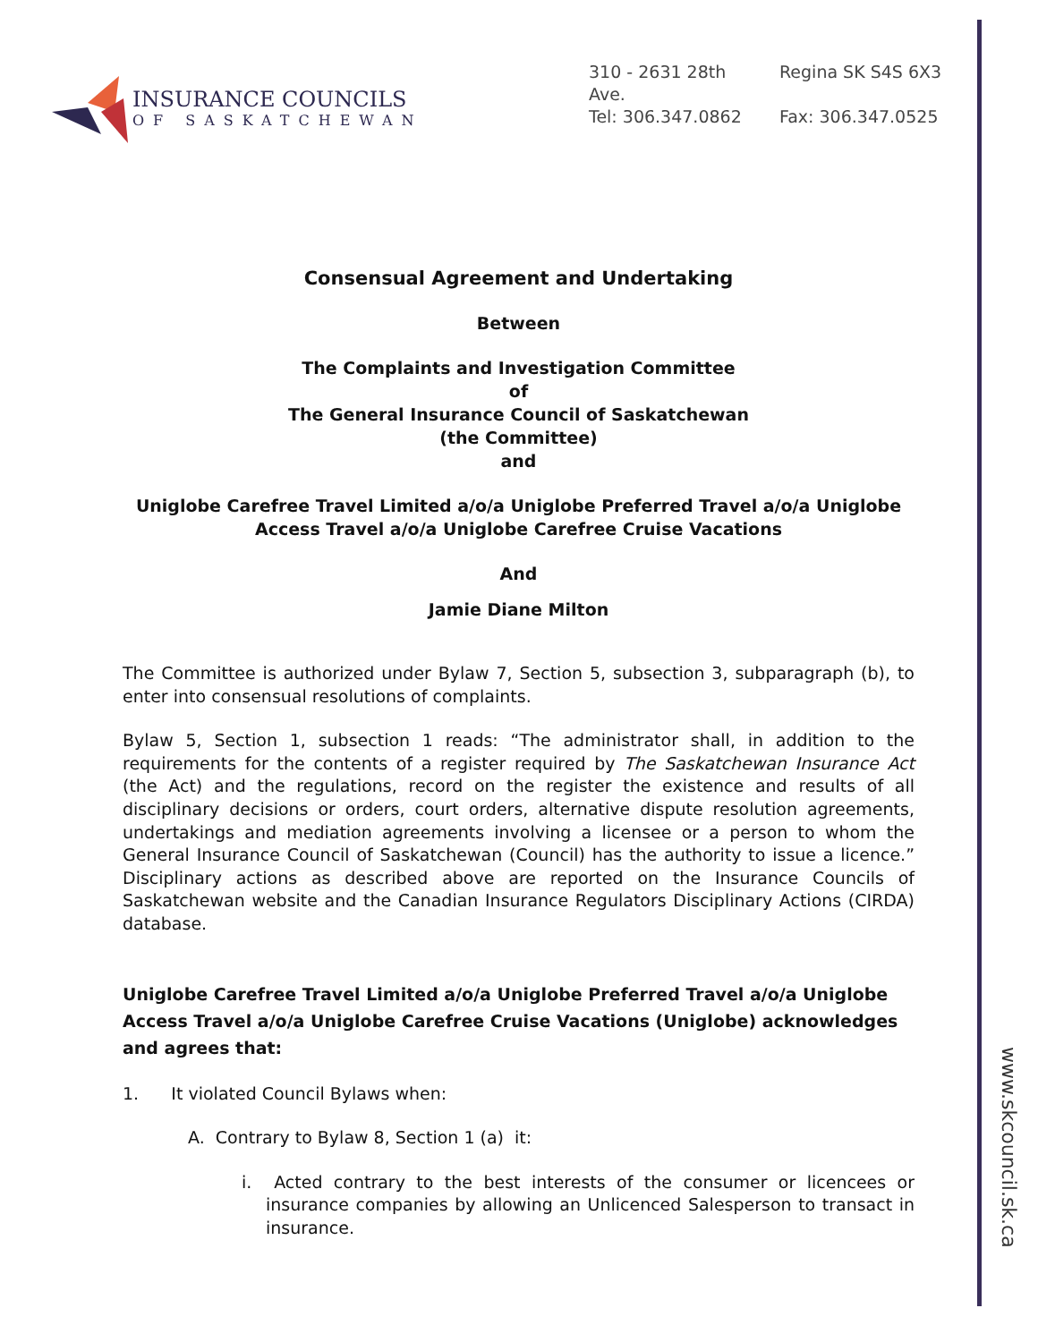INSURANCE COUNCILS
OF SASKATCHEWAN
310 - 2631 28th Ave. Regina SK S4S 6X3
Tel: 306.347.0862 Fax: 306.347.0525
Consensual Agreement and Undertaking
Between
The Complaints and Investigation Committee
of
The General Insurance Council of Saskatchewan
(the Committee)
and
Uniglobe Carefree Travel Limited a/o/a Uniglobe Preferred Travel a/o/a Uniglobe Access Travel a/o/a Uniglobe Carefree Cruise Vacations
And
Jamie Diane Milton
The Committee is authorized under Bylaw 7, Section 5, subsection 3, subparagraph (b), to enter into consensual resolutions of complaints.
Bylaw 5, Section 1, subsection 1 reads: “The administrator shall, in addition to the requirements for the contents of a register required by The Saskatchewan Insurance Act (the Act) and the regulations, record on the register the existence and results of all disciplinary decisions or orders, court orders, alternative dispute resolution agreements, undertakings and mediation agreements involving a licensee or a person to whom the General Insurance Council of Saskatchewan (Council) has the authority to issue a licence.” Disciplinary actions as described above are reported on the Insurance Councils of Saskatchewan website and the Canadian Insurance Regulators Disciplinary Actions (CIRDA) database.
Uniglobe Carefree Travel Limited a/o/a Uniglobe Preferred Travel a/o/a Uniglobe Access Travel a/o/a Uniglobe Carefree Cruise Vacations (Uniglobe) acknowledges and agrees that:
1. It violated Council Bylaws when:
A. Contrary to Bylaw 8, Section 1 (a) it:
i. Acted contrary to the best interests of the consumer or licencees or insurance companies by allowing an Unlicenced Salesperson to transact in insurance.
www.skcouncil.sk.ca